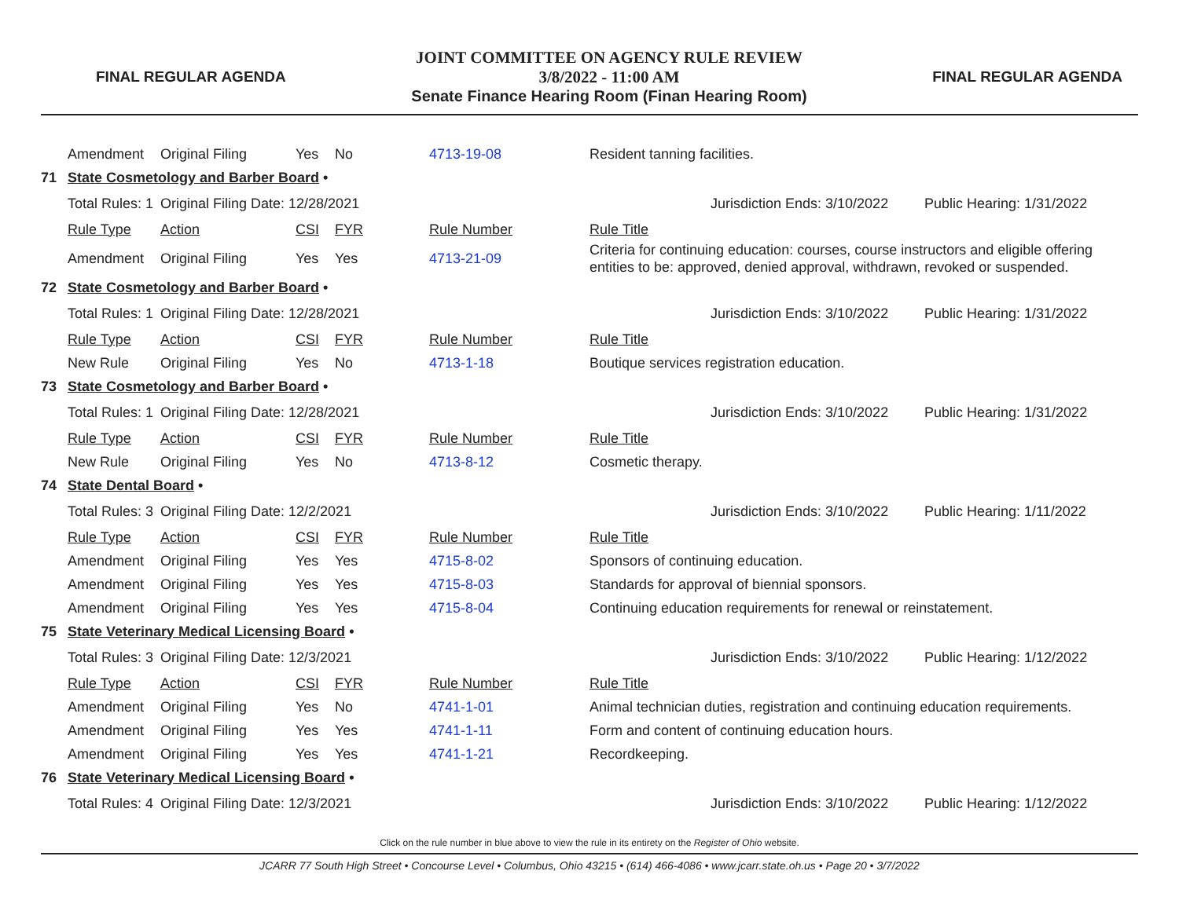FINAL REGULAR AGENDA
JOINT COMMITTEE ON AGENCY RULE REVIEW
3/8/2022 - 11:00 AM
Senate Finance Hearing Room (Finan Hearing Room)
FINAL REGULAR AGENDA
| | Amendment | Original Filing | Yes | No | 4713-19-08 | Resident tanning facilities. | | |
| 71 | State Cosmetology and Barber Board • | | | | | | | |
| | Total Rules: 1 | Original Filing Date: 12/28/2021 | | | | | Jurisdiction Ends: 3/10/2022 | Public Hearing: 1/31/2022 |
| | Rule Type | Action | CSI | FYR | Rule Number | Rule Title | | |
| | Amendment | Original Filing | Yes | Yes | 4713-21-09 | Criteria for continuing education: courses, course instructors and eligible offering entities to be: approved, denied approval, withdrawn, revoked or suspended. | | |
| 72 | State Cosmetology and Barber Board • | | | | | | | |
| | Total Rules: 1 | Original Filing Date: 12/28/2021 | | | | | Jurisdiction Ends: 3/10/2022 | Public Hearing: 1/31/2022 |
| | Rule Type | Action | CSI | FYR | Rule Number | Rule Title | | |
| | New Rule | Original Filing | Yes | No | 4713-1-18 | Boutique services registration education. | | |
| 73 | State Cosmetology and Barber Board • | | | | | | | |
| | Total Rules: 1 | Original Filing Date: 12/28/2021 | | | | | Jurisdiction Ends: 3/10/2022 | Public Hearing: 1/31/2022 |
| | Rule Type | Action | CSI | FYR | Rule Number | Rule Title | | |
| | New Rule | Original Filing | Yes | No | 4713-8-12 | Cosmetic therapy. | | |
| 74 | State Dental Board • | | | | | | | |
| | Total Rules: 3 | Original Filing Date: 12/2/2021 | | | | | Jurisdiction Ends: 3/10/2022 | Public Hearing: 1/11/2022 |
| | Rule Type | Action | CSI | FYR | Rule Number | Rule Title | | |
| | Amendment | Original Filing | Yes | Yes | 4715-8-02 | Sponsors of continuing education. | | |
| | Amendment | Original Filing | Yes | Yes | 4715-8-03 | Standards for approval of biennial sponsors. | | |
| | Amendment | Original Filing | Yes | Yes | 4715-8-04 | Continuing education requirements for renewal or reinstatement. | | |
| 75 | State Veterinary Medical Licensing Board • | | | | | | | |
| | Total Rules: 3 | Original Filing Date: 12/3/2021 | | | | | Jurisdiction Ends: 3/10/2022 | Public Hearing: 1/12/2022 |
| | Rule Type | Action | CSI | FYR | Rule Number | Rule Title | | |
| | Amendment | Original Filing | Yes | No | 4741-1-01 | Animal technician duties, registration and continuing education requirements. | | |
| | Amendment | Original Filing | Yes | Yes | 4741-1-11 | Form and content of continuing education hours. | | |
| | Amendment | Original Filing | Yes | Yes | 4741-1-21 | Recordkeeping. | | |
| 76 | State Veterinary Medical Licensing Board • | | | | | | | |
| | Total Rules: 4 | Original Filing Date: 12/3/2021 | | | | | Jurisdiction Ends: 3/10/2022 | Public Hearing: 1/12/2022 |
Click on the rule number in blue above to view the rule in its entirety on the Register of Ohio website.
JCARR 77 South High Street • Concourse Level • Columbus, Ohio 43215 • (614) 466-4086 • www.jcarr.state.oh.us • Page 20 • 3/7/2022